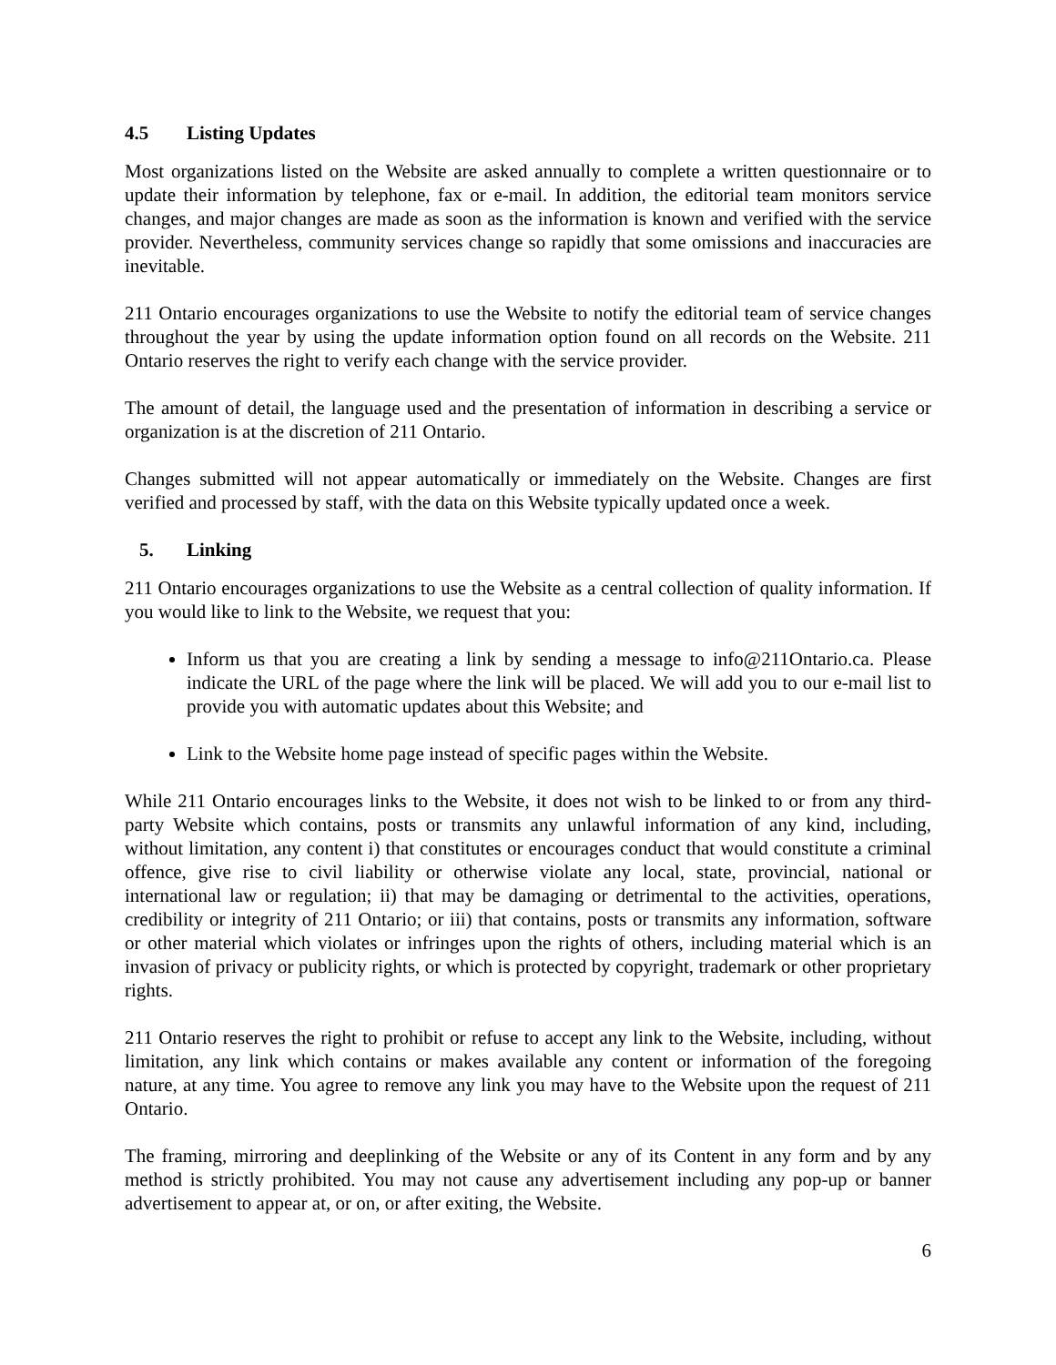4.5 Listing Updates
Most organizations listed on the Website are asked annually to complete a written questionnaire or to update their information by telephone, fax or e-mail. In addition, the editorial team monitors service changes, and major changes are made as soon as the information is known and verified with the service provider. Nevertheless, community services change so rapidly that some omissions and inaccuracies are inevitable.
211 Ontario encourages organizations to use the Website to notify the editorial team of service changes throughout the year by using the update information option found on all records on the Website. 211 Ontario reserves the right to verify each change with the service provider.
The amount of detail, the language used and the presentation of information in describing a service or organization is at the discretion of 211 Ontario.
Changes submitted will not appear automatically or immediately on the Website. Changes are first verified and processed by staff, with the data on this Website typically updated once a week.
5. Linking
211 Ontario encourages organizations to use the Website as a central collection of quality information. If you would like to link to the Website, we request that you:
Inform us that you are creating a link by sending a message to info@211Ontario.ca. Please indicate the URL of the page where the link will be placed. We will add you to our e-mail list to provide you with automatic updates about this Website; and
Link to the Website home page instead of specific pages within the Website.
While 211 Ontario encourages links to the Website, it does not wish to be linked to or from any third-party Website which contains, posts or transmits any unlawful information of any kind, including, without limitation, any content i) that constitutes or encourages conduct that would constitute a criminal offence, give rise to civil liability or otherwise violate any local, state, provincial, national or international law or regulation; ii) that may be damaging or detrimental to the activities, operations, credibility or integrity of 211 Ontario; or iii) that contains, posts or transmits any information, software or other material which violates or infringes upon the rights of others, including material which is an invasion of privacy or publicity rights, or which is protected by copyright, trademark or other proprietary rights.
211 Ontario reserves the right to prohibit or refuse to accept any link to the Website, including, without limitation, any link which contains or makes available any content or information of the foregoing nature, at any time. You agree to remove any link you may have to the Website upon the request of 211 Ontario.
The framing, mirroring and deeplinking of the Website or any of its Content in any form and by any method is strictly prohibited. You may not cause any advertisement including any pop-up or banner advertisement to appear at, or on, or after exiting, the Website.
6